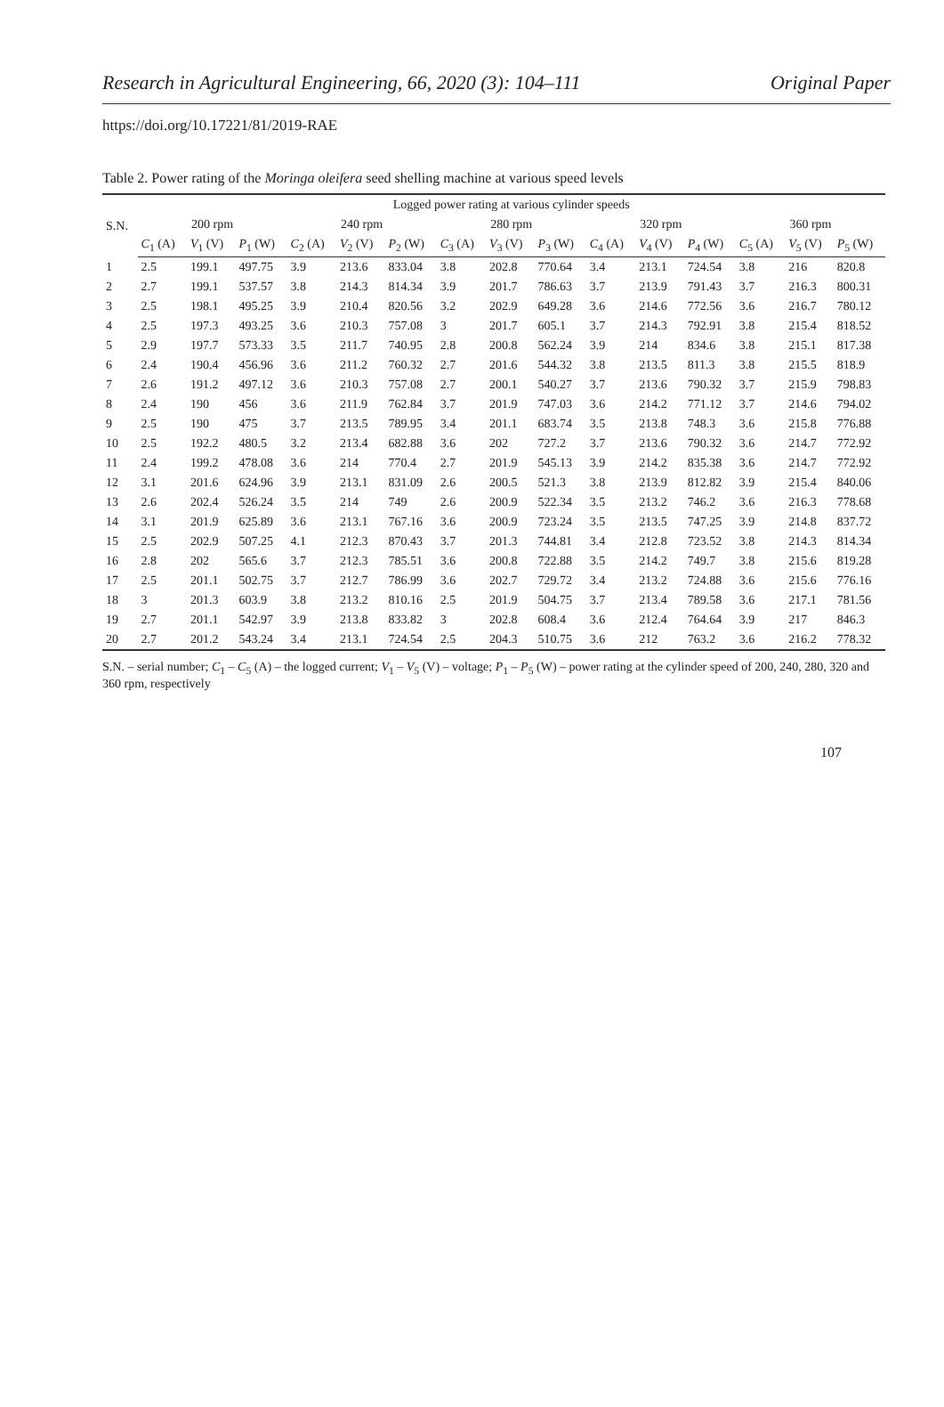Research in Agricultural Engineering, 66, 2020 (3): 104–111 Original Paper
https://doi.org/10.17221/81/2019-RAE
Table 2. Power rating of the Moringa oleifera seed shelling machine at various speed levels
| S.N. | Logged power rating at various cylinder speeds | | | | | | | | | | | | | | |
| --- | --- | --- | --- | --- | --- | --- | --- | --- | --- | --- | --- | --- | --- | --- | --- |
| | 200 rpm | | | 240 rpm | | | 280 rpm | | | 320 rpm | | | 360 rpm | | |
| | C<sub>1</sub> (A) | V<sub>1</sub> (V) | P<sub>1</sub> (W) | C<sub>2</sub> (A) | V<sub>2</sub> (V) | P<sub>2</sub> (W) | C<sub>3</sub> (A) | V<sub>3</sub> (V) | P<sub>3</sub> (W) | C<sub>4</sub> (A) | V<sub>4</sub> (V) | P<sub>4</sub> (W) | C<sub>5</sub> (A) | V<sub>5</sub> (V) | P<sub>5</sub> (W) |
| 1 | 2.5 | 199.1 | 497.75 | 3.9 | 213.6 | 833.04 | 3.8 | 202.8 | 770.64 | 3.4 | 213.1 | 724.54 | 3.8 | 216 | 820.8 |
| 2 | 2.7 | 199.1 | 537.57 | 3.8 | 214.3 | 814.34 | 3.9 | 201.7 | 786.63 | 3.7 | 213.9 | 791.43 | 3.7 | 216.3 | 800.31 |
| 3 | 2.5 | 198.1 | 495.25 | 3.9 | 210.4 | 820.56 | 3.2 | 202.9 | 649.28 | 3.6 | 214.6 | 772.56 | 3.6 | 216.7 | 780.12 |
| 4 | 2.5 | 197.3 | 493.25 | 3.6 | 210.3 | 757.08 | 3 | 201.7 | 605.1 | 3.7 | 214.3 | 792.91 | 3.8 | 215.4 | 818.52 |
| 5 | 2.9 | 197.7 | 573.33 | 3.5 | 211.7 | 740.95 | 2.8 | 200.8 | 562.24 | 3.9 | 214 | 834.6 | 3.8 | 215.1 | 817.38 |
| 6 | 2.4 | 190.4 | 456.96 | 3.6 | 211.2 | 760.32 | 2.7 | 201.6 | 544.32 | 3.8 | 213.5 | 811.3 | 3.8 | 215.5 | 818.9 |
| 7 | 2.6 | 191.2 | 497.12 | 3.6 | 210.3 | 757.08 | 2.7 | 200.1 | 540.27 | 3.7 | 213.6 | 790.32 | 3.7 | 215.9 | 798.83 |
| 8 | 2.4 | 190 | 456 | 3.6 | 211.9 | 762.84 | 3.7 | 201.9 | 747.03 | 3.6 | 214.2 | 771.12 | 3.7 | 214.6 | 794.02 |
| 9 | 2.5 | 190 | 475 | 3.7 | 213.5 | 789.95 | 3.4 | 201.1 | 683.74 | 3.5 | 213.8 | 748.3 | 3.6 | 215.8 | 776.88 |
| 10 | 2.5 | 192.2 | 480.5 | 3.2 | 213.4 | 682.88 | 3.6 | 202 | 727.2 | 3.7 | 213.6 | 790.32 | 3.6 | 214.7 | 772.92 |
| 11 | 2.4 | 199.2 | 478.08 | 3.6 | 214 | 770.4 | 2.7 | 201.9 | 545.13 | 3.9 | 214.2 | 835.38 | 3.6 | 214.7 | 772.92 |
| 12 | 3.1 | 201.6 | 624.96 | 3.9 | 213.1 | 831.09 | 2.6 | 200.5 | 521.3 | 3.8 | 213.9 | 812.82 | 3.9 | 215.4 | 840.06 |
| 13 | 2.6 | 202.4 | 526.24 | 3.5 | 214 | 749 | 2.6 | 200.9 | 522.34 | 3.5 | 213.2 | 746.2 | 3.6 | 216.3 | 778.68 |
| 14 | 3.1 | 201.9 | 625.89 | 3.6 | 213.1 | 767.16 | 3.6 | 200.9 | 723.24 | 3.5 | 213.5 | 747.25 | 3.9 | 214.8 | 837.72 |
| 15 | 2.5 | 202.9 | 507.25 | 4.1 | 212.3 | 870.43 | 3.7 | 201.3 | 744.81 | 3.4 | 212.8 | 723.52 | 3.8 | 214.3 | 814.34 |
| 16 | 2.8 | 202 | 565.6 | 3.7 | 212.3 | 785.51 | 3.6 | 200.8 | 722.88 | 3.5 | 214.2 | 749.7 | 3.8 | 215.6 | 819.28 |
| 17 | 2.5 | 201.1 | 502.75 | 3.7 | 212.7 | 786.99 | 3.6 | 202.7 | 729.72 | 3.4 | 213.2 | 724.88 | 3.6 | 215.6 | 776.16 |
| 18 | 3 | 201.3 | 603.9 | 3.8 | 213.2 | 810.16 | 2.5 | 201.9 | 504.75 | 3.7 | 213.4 | 789.58 | 3.6 | 217.1 | 781.56 |
| 19 | 2.7 | 201.1 | 542.97 | 3.9 | 213.8 | 833.82 | 3 | 202.8 | 608.4 | 3.6 | 212.4 | 764.64 | 3.9 | 217 | 846.3 |
| 20 | 2.7 | 201.2 | 543.24 | 3.4 | 213.1 | 724.54 | 2.5 | 204.3 | 510.75 | 3.6 | 212 | 763.2 | 3.6 | 216.2 | 778.32 |
S.N. – serial number; C<sub>1</sub> – C<sub>5</sub> (A) – the logged current; V<sub>1</sub> – V<sub>5</sub> (V) – voltage; P<sub>1</sub> – P<sub>5</sub> (W) – power rating at the cylinder speed of 200, 240, 280, 320 and 360 rpm, respectively
107